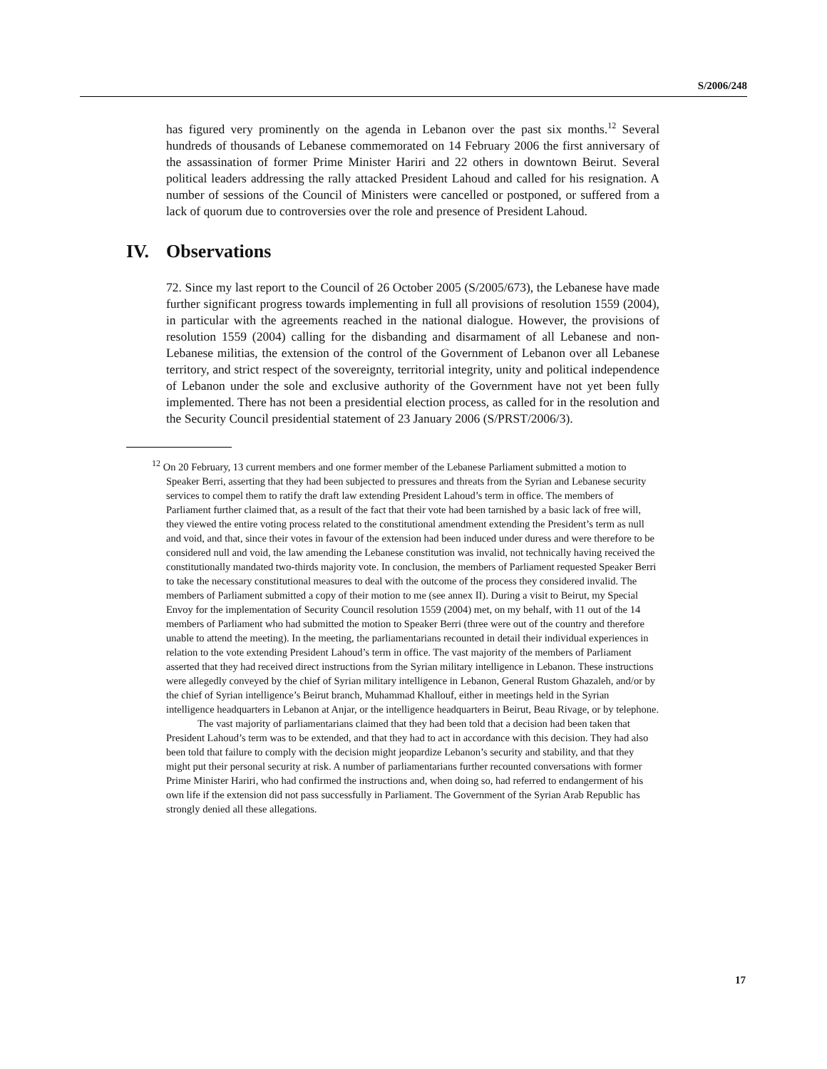S/2006/248
has figured very prominently on the agenda in Lebanon over the past six months.<sup>12</sup> Several hundreds of thousands of Lebanese commemorated on 14 February 2006 the first anniversary of the assassination of former Prime Minister Hariri and 22 others in downtown Beirut. Several political leaders addressing the rally attacked President Lahoud and called for his resignation. A number of sessions of the Council of Ministers were cancelled or postponed, or suffered from a lack of quorum due to controversies over the role and presence of President Lahoud.
IV. Observations
72. Since my last report to the Council of 26 October 2005 (S/2005/673), the Lebanese have made further significant progress towards implementing in full all provisions of resolution 1559 (2004), in particular with the agreements reached in the national dialogue. However, the provisions of resolution 1559 (2004) calling for the disbanding and disarmament of all Lebanese and non-Lebanese militias, the extension of the control of the Government of Lebanon over all Lebanese territory, and strict respect of the sovereignty, territorial integrity, unity and political independence of Lebanon under the sole and exclusive authority of the Government have not yet been fully implemented. There has not been a presidential election process, as called for in the resolution and the Security Council presidential statement of 23 January 2006 (S/PRST/2006/3).
<sup>12</sup> On 20 February, 13 current members and one former member of the Lebanese Parliament submitted a motion to Speaker Berri, asserting that they had been subjected to pressures and threats from the Syrian and Lebanese security services to compel them to ratify the draft law extending President Lahoud’s term in office. The members of Parliament further claimed that, as a result of the fact that their vote had been tarnished by a basic lack of free will, they viewed the entire voting process related to the constitutional amendment extending the President’s term as null and void, and that, since their votes in favour of the extension had been induced under duress and were therefore to be considered null and void, the law amending the Lebanese constitution was invalid, not technically having received the constitutionally mandated two-thirds majority vote. In conclusion, the members of Parliament requested Speaker Berri to take the necessary constitutional measures to deal with the outcome of the process they considered invalid. The members of Parliament submitted a copy of their motion to me (see annex II). During a visit to Beirut, my Special Envoy for the implementation of Security Council resolution 1559 (2004) met, on my behalf, with 11 out of the 14 members of Parliament who had submitted the motion to Speaker Berri (three were out of the country and therefore unable to attend the meeting). In the meeting, the parliamentarians recounted in detail their individual experiences in relation to the vote extending President Lahoud’s term in office. The vast majority of the members of Parliament asserted that they had received direct instructions from the Syrian military intelligence in Lebanon. These instructions were allegedly conveyed by the chief of Syrian military intelligence in Lebanon, General Rustom Ghazaleh, and/or by the chief of Syrian intelligence’s Beirut branch, Muhammad Khallouf, either in meetings held in the Syrian intelligence headquarters in Lebanon at Anjar, or the intelligence headquarters in Beirut, Beau Rivage, or by telephone.
The vast majority of parliamentarians claimed that they had been told that a decision had been taken that President Lahoud’s term was to be extended, and that they had to act in accordance with this decision. They had also been told that failure to comply with the decision might jeopardize Lebanon’s security and stability, and that they might put their personal security at risk. A number of parliamentarians further recounted conversations with former Prime Minister Hariri, who had confirmed the instructions and, when doing so, had referred to endangerment of his own life if the extension did not pass successfully in Parliament. The Government of the Syrian Arab Republic has strongly denied all these allegations.
17